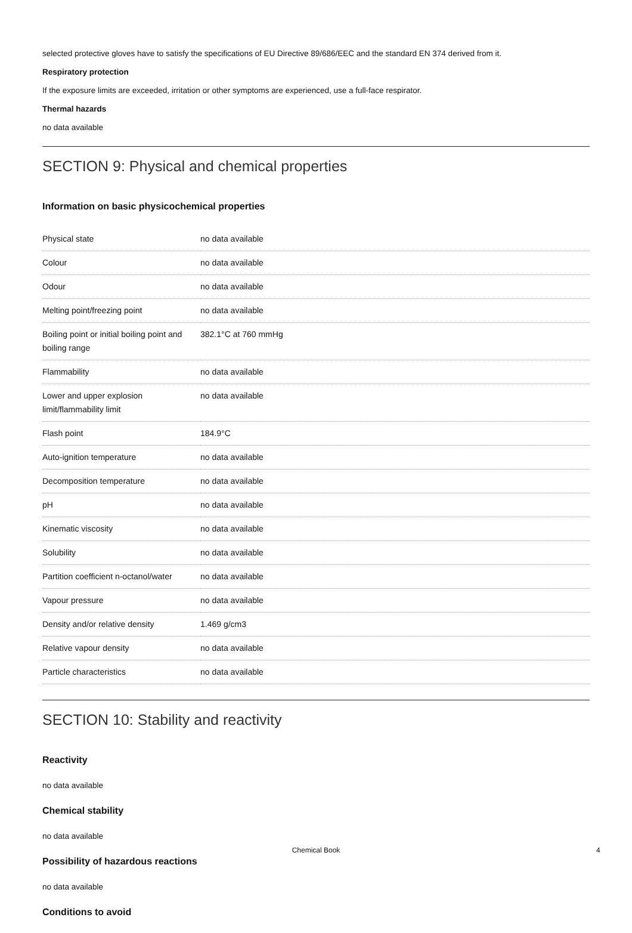selected protective gloves have to satisfy the specifications of EU Directive 89/686/EEC and the standard EN 374 derived from it.
Respiratory protection
If the exposure limits are exceeded, irritation or other symptoms are experienced, use a full-face respirator.
Thermal hazards
no data available
SECTION 9: Physical and chemical properties
Information on basic physicochemical properties
| Physical state | no data available |
| Colour | no data available |
| Odour | no data available |
| Melting point/freezing point | no data available |
| Boiling point or initial boiling point and boiling range | 382.1°C at 760 mmHg |
| Flammability | no data available |
| Lower and upper explosion limit/flammability limit | no data available |
| Flash point | 184.9°C |
| Auto-ignition temperature | no data available |
| Decomposition temperature | no data available |
| pH | no data available |
| Kinematic viscosity | no data available |
| Solubility | no data available |
| Partition coefficient n-octanol/water | no data available |
| Vapour pressure | no data available |
| Density and/or relative density | 1.469 g/cm3 |
| Relative vapour density | no data available |
| Particle characteristics | no data available |
SECTION 10: Stability and reactivity
Reactivity
no data available
Chemical stability
no data available
Possibility of hazardous reactions
no data available
Conditions to avoid
Chemical Book 4